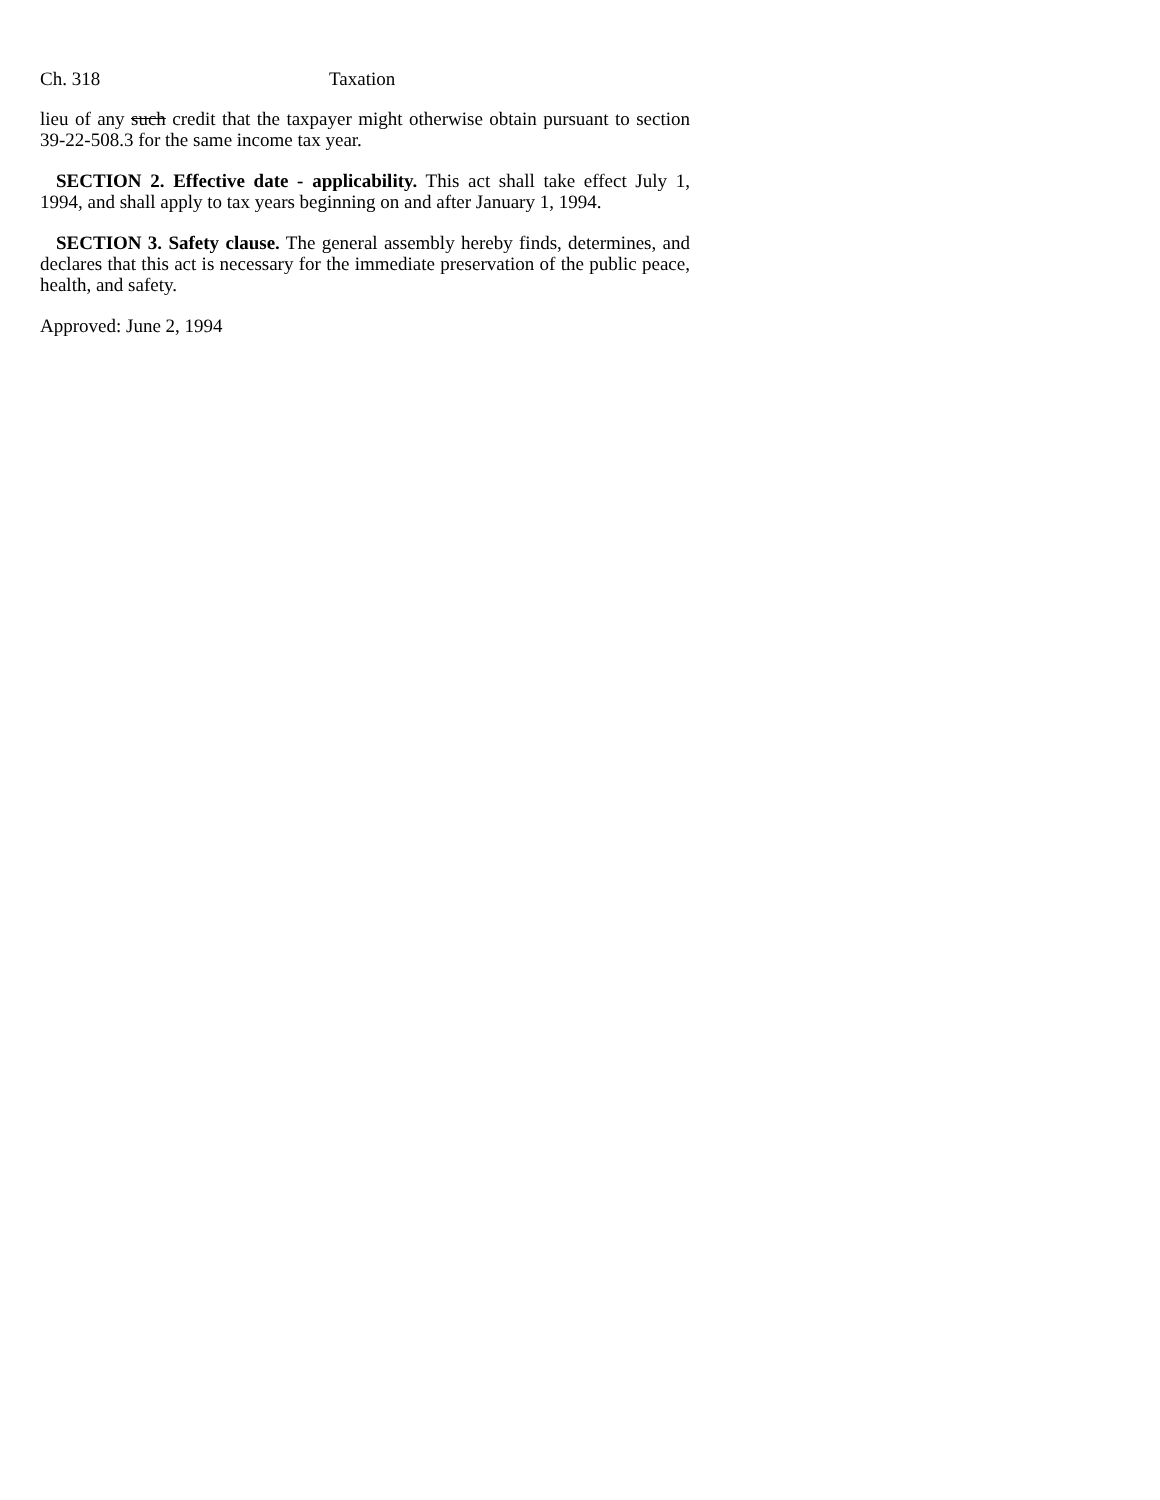Ch. 318 Taxation
lieu of any such credit that the taxpayer might otherwise obtain pursuant to section 39-22-508.3 for the same income tax year.
SECTION 2. Effective date - applicability. This act shall take effect July 1, 1994, and shall apply to tax years beginning on and after January 1, 1994.
SECTION 3. Safety clause. The general assembly hereby finds, determines, and declares that this act is necessary for the immediate preservation of the public peace, health, and safety.
Approved: June 2, 1994